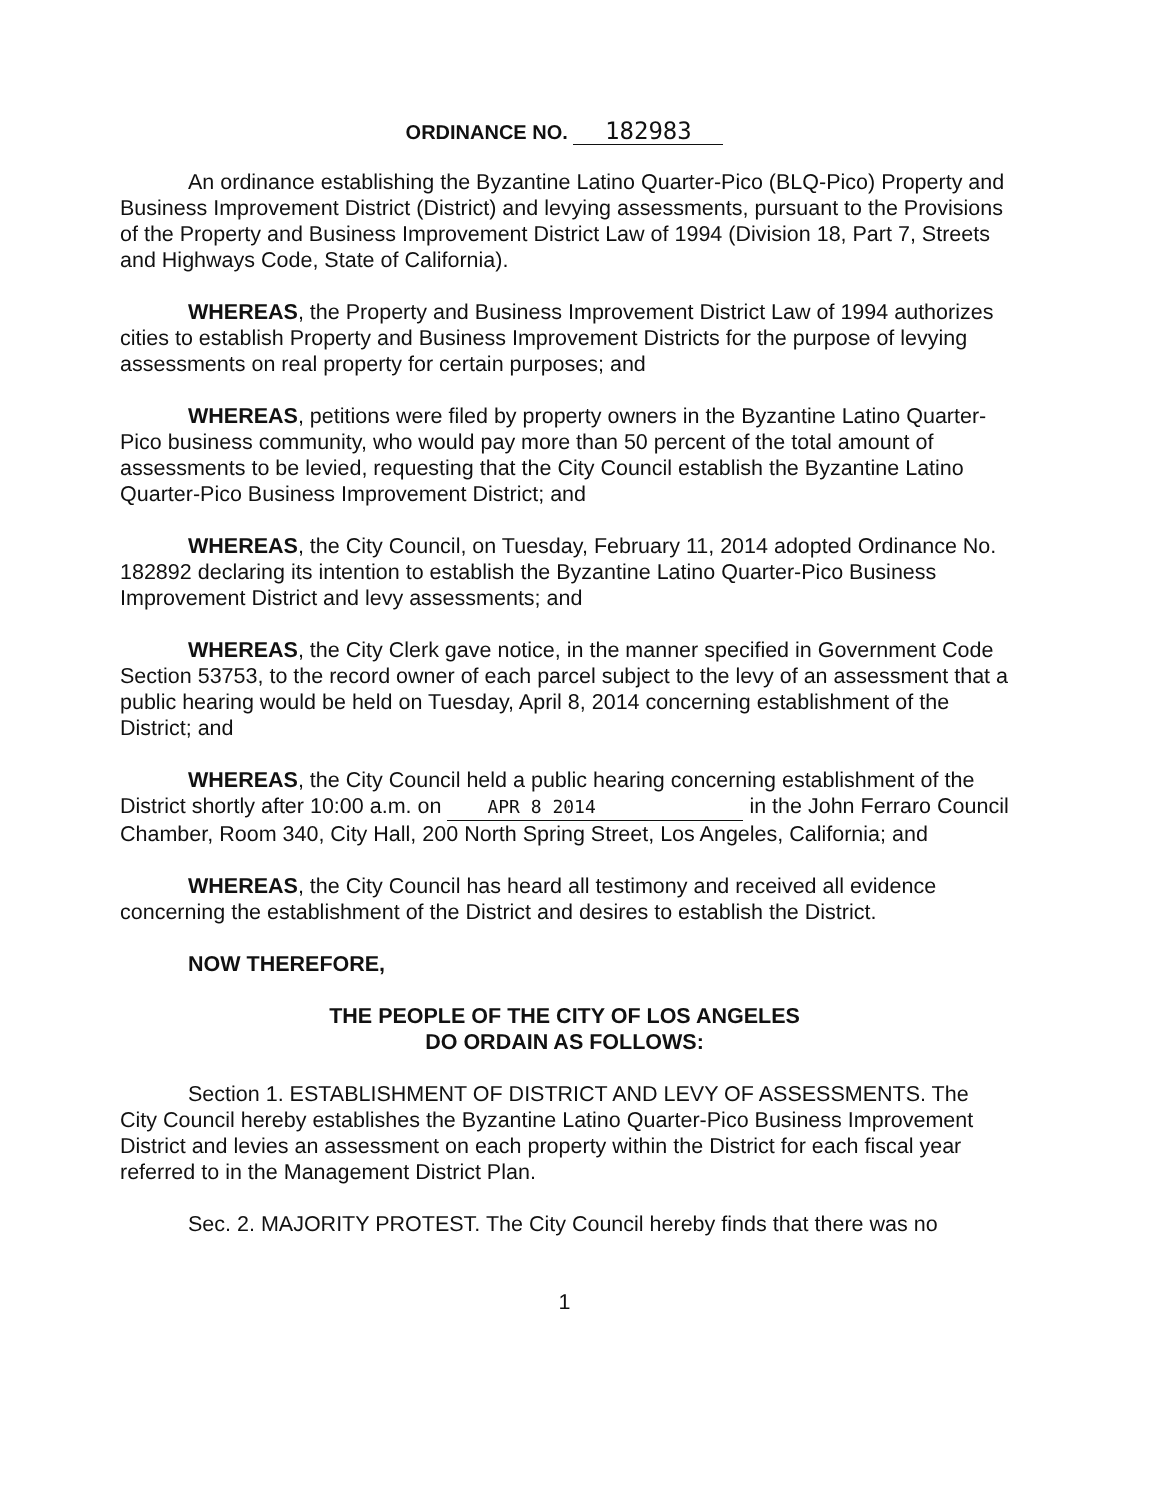ORDINANCE NO. 182983
An ordinance establishing the Byzantine Latino Quarter-Pico (BLQ-Pico) Property and Business Improvement District (District) and levying assessments, pursuant to the Provisions of the Property and Business Improvement District Law of 1994 (Division 18, Part 7, Streets and Highways Code, State of California).
WHEREAS, the Property and Business Improvement District Law of 1994 authorizes cities to establish Property and Business Improvement Districts for the purpose of levying assessments on real property for certain purposes; and
WHEREAS, petitions were filed by property owners in the Byzantine Latino Quarter-Pico business community, who would pay more than 50 percent of the total amount of assessments to be levied, requesting that the City Council establish the Byzantine Latino Quarter-Pico Business Improvement District; and
WHEREAS, the City Council, on Tuesday, February 11, 2014 adopted Ordinance No. 182892 declaring its intention to establish the Byzantine Latino Quarter-Pico Business Improvement District and levy assessments; and
WHEREAS, the City Clerk gave notice, in the manner specified in Government Code Section 53753, to the record owner of each parcel subject to the levy of an assessment that a public hearing would be held on Tuesday, April 8, 2014 concerning establishment of the District; and
WHEREAS, the City Council held a public hearing concerning establishment of the District shortly after 10:00 a.m. on APR 8 2014 in the John Ferraro Council Chamber, Room 340, City Hall, 200 North Spring Street, Los Angeles, California; and
WHEREAS, the City Council has heard all testimony and received all evidence concerning the establishment of the District and desires to establish the District.
NOW THEREFORE,
THE PEOPLE OF THE CITY OF LOS ANGELES
DO ORDAIN AS FOLLOWS:
Section 1. ESTABLISHMENT OF DISTRICT AND LEVY OF ASSESSMENTS. The City Council hereby establishes the Byzantine Latino Quarter-Pico Business Improvement District and levies an assessment on each property within the District for each fiscal year referred to in the Management District Plan.
Sec. 2. MAJORITY PROTEST. The City Council hereby finds that there was no
1